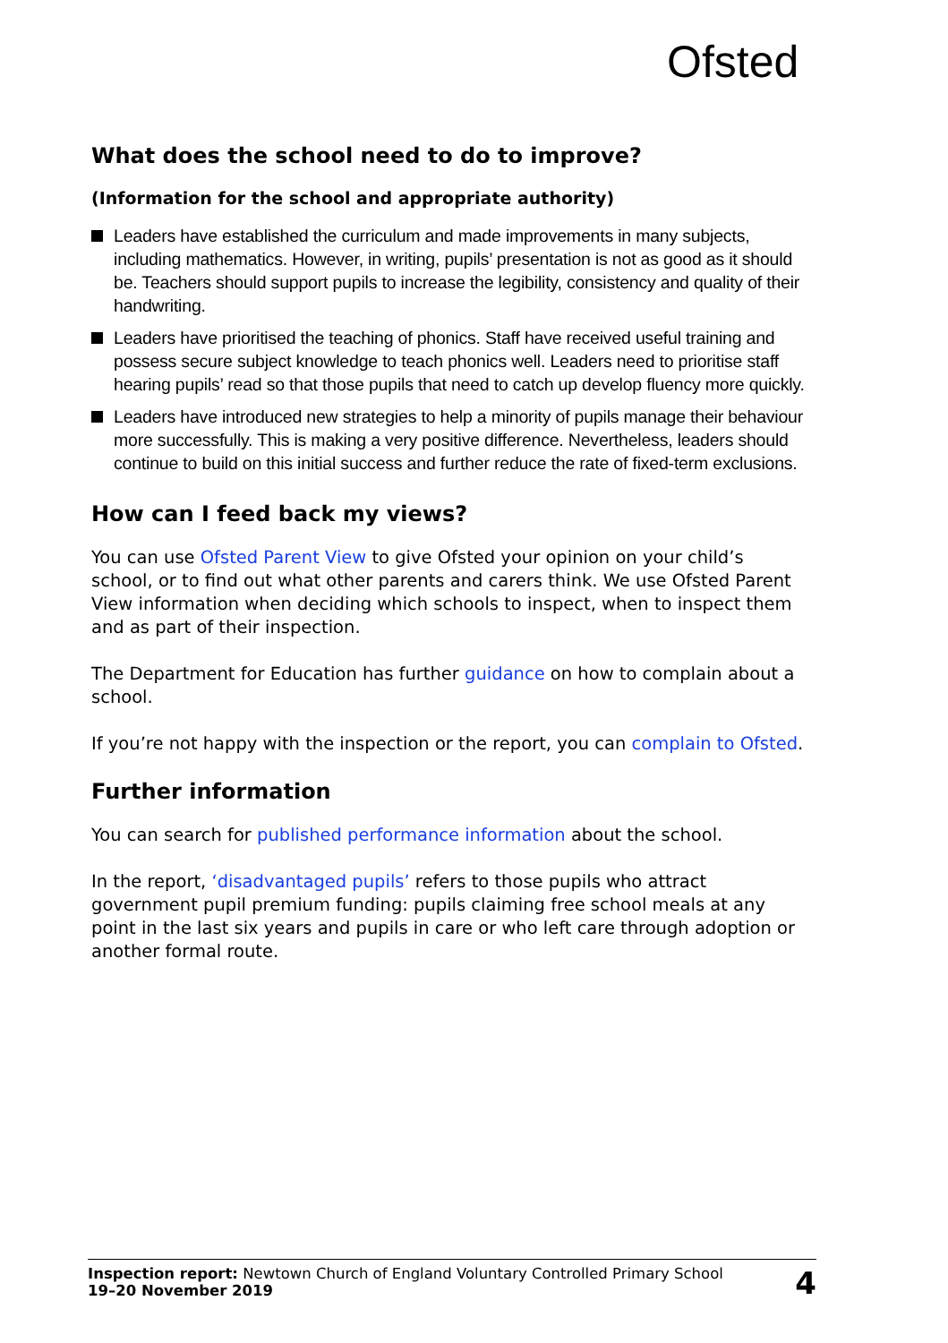Ofsted
What does the school need to do to improve?
(Information for the school and appropriate authority)
Leaders have established the curriculum and made improvements in many subjects, including mathematics. However, in writing, pupils’ presentation is not as good as it should be. Teachers should support pupils to increase the legibility, consistency and quality of their handwriting.
Leaders have prioritised the teaching of phonics. Staff have received useful training and possess secure subject knowledge to teach phonics well. Leaders need to prioritise staff hearing pupils’ read so that those pupils that need to catch up develop fluency more quickly.
Leaders have introduced new strategies to help a minority of pupils manage their behaviour more successfully. This is making a very positive difference. Nevertheless, leaders should continue to build on this initial success and further reduce the rate of fixed-term exclusions.
How can I feed back my views?
You can use Ofsted Parent View to give Ofsted your opinion on your child’s school, or to find out what other parents and carers think. We use Ofsted Parent View information when deciding which schools to inspect, when to inspect them and as part of their inspection.
The Department for Education has further guidance on how to complain about a school.
If you’re not happy with the inspection or the report, you can complain to Ofsted.
Further information
You can search for published performance information about the school.
In the report, ‘disadvantaged pupils’ refers to those pupils who attract government pupil premium funding: pupils claiming free school meals at any point in the last six years and pupils in care or who left care through adoption or another formal route.
Inspection report: Newtown Church of England Voluntary Controlled Primary School
19–20 November 2019
4